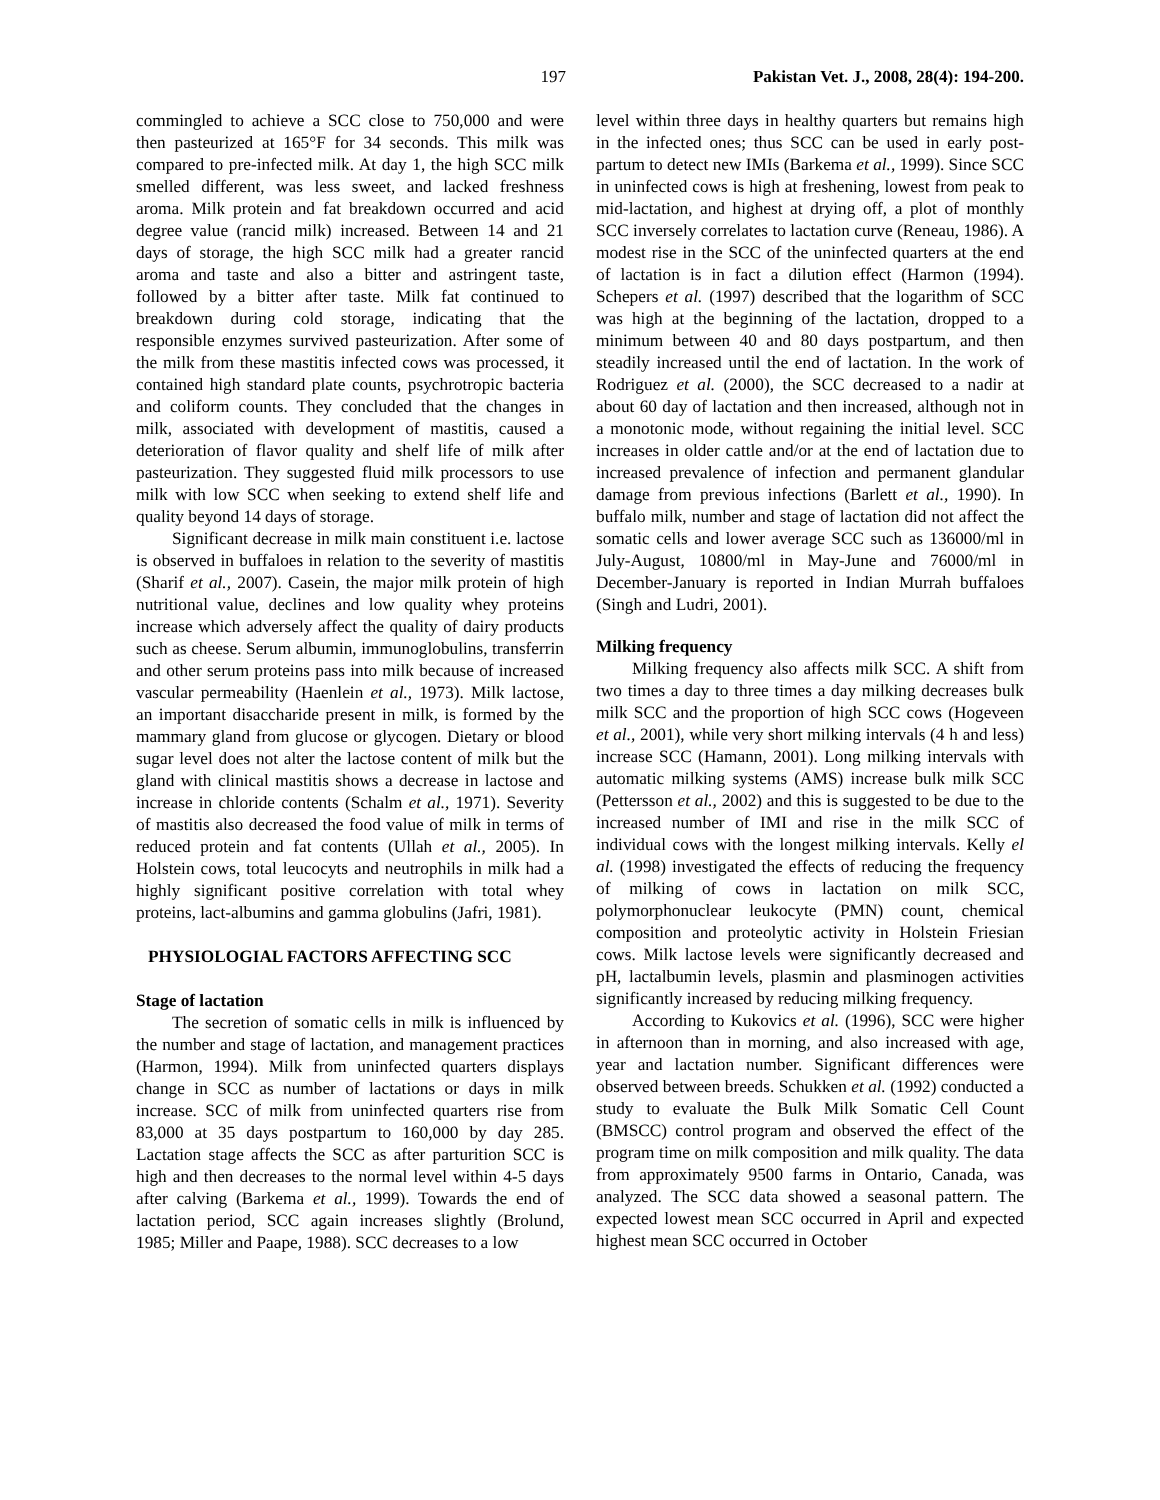197 Pakistan Vet. J., 2008, 28(4): 194-200.
commingled to achieve a SCC close to 750,000 and were then pasteurized at 165°F for 34 seconds. This milk was compared to pre-infected milk. At day 1, the high SCC milk smelled different, was less sweet, and lacked freshness aroma. Milk protein and fat breakdown occurred and acid degree value (rancid milk) increased. Between 14 and 21 days of storage, the high SCC milk had a greater rancid aroma and taste and also a bitter and astringent taste, followed by a bitter after taste. Milk fat continued to breakdown during cold storage, indicating that the responsible enzymes survived pasteurization. After some of the milk from these mastitis infected cows was processed, it contained high standard plate counts, psychrotropic bacteria and coliform counts. They concluded that the changes in milk, associated with development of mastitis, caused a deterioration of flavor quality and shelf life of milk after pasteurization. They suggested fluid milk processors to use milk with low SCC when seeking to extend shelf life and quality beyond 14 days of storage.
Significant decrease in milk main constituent i.e. lactose is observed in buffaloes in relation to the severity of mastitis (Sharif et al., 2007). Casein, the major milk protein of high nutritional value, declines and low quality whey proteins increase which adversely affect the quality of dairy products such as cheese. Serum albumin, immunoglobulins, transferrin and other serum proteins pass into milk because of increased vascular permeability (Haenlein et al., 1973). Milk lactose, an important disaccharide present in milk, is formed by the mammary gland from glucose or glycogen. Dietary or blood sugar level does not alter the lactose content of milk but the gland with clinical mastitis shows a decrease in lactose and increase in chloride contents (Schalm et al., 1971). Severity of mastitis also decreased the food value of milk in terms of reduced protein and fat contents (Ullah et al., 2005). In Holstein cows, total leucocyts and neutrophils in milk had a highly significant positive correlation with total whey proteins, lact-albumins and gamma globulins (Jafri, 1981).
PHYSIOLOGIAL FACTORS AFFECTING SCC
Stage of lactation
The secretion of somatic cells in milk is influenced by the number and stage of lactation, and management practices (Harmon, 1994). Milk from uninfected quarters displays change in SCC as number of lactations or days in milk increase. SCC of milk from uninfected quarters rise from 83,000 at 35 days postpartum to 160,000 by day 285. Lactation stage affects the SCC as after parturition SCC is high and then decreases to the normal level within 4-5 days after calving (Barkema et al., 1999). Towards the end of lactation period, SCC again increases slightly (Brolund, 1985; Miller and Paape, 1988). SCC decreases to a low
level within three days in healthy quarters but remains high in the infected ones; thus SCC can be used in early post-partum to detect new IMIs (Barkema et al., 1999). Since SCC in uninfected cows is high at freshening, lowest from peak to mid-lactation, and highest at drying off, a plot of monthly SCC inversely correlates to lactation curve (Reneau, 1986). A modest rise in the SCC of the uninfected quarters at the end of lactation is in fact a dilution effect (Harmon (1994). Schepers et al. (1997) described that the logarithm of SCC was high at the beginning of the lactation, dropped to a minimum between 40 and 80 days postpartum, and then steadily increased until the end of lactation. In the work of Rodriguez et al. (2000), the SCC decreased to a nadir at about 60 day of lactation and then increased, although not in a monotonic mode, without regaining the initial level. SCC increases in older cattle and/or at the end of lactation due to increased prevalence of infection and permanent glandular damage from previous infections (Barlett et al., 1990). In buffalo milk, number and stage of lactation did not affect the somatic cells and lower average SCC such as 136000/ml in July-August, 10800/ml in May-June and 76000/ml in December-January is reported in Indian Murrah buffaloes (Singh and Ludri, 2001).
Milking frequency
Milking frequency also affects milk SCC. A shift from two times a day to three times a day milking decreases bulk milk SCC and the proportion of high SCC cows (Hogeveen et al., 2001), while very short milking intervals (4 h and less) increase SCC (Hamann, 2001). Long milking intervals with automatic milking systems (AMS) increase bulk milk SCC (Pettersson et al., 2002) and this is suggested to be due to the increased number of IMI and rise in the milk SCC of individual cows with the longest milking intervals. Kelly el al. (1998) investigated the effects of reducing the frequency of milking of cows in lactation on milk SCC, polymorphonuclear leukocyte (PMN) count, chemical composition and proteolytic activity in Holstein Friesian cows. Milk lactose levels were significantly decreased and pH, lactalbumin levels, plasmin and plasminogen activities significantly increased by reducing milking frequency.
According to Kukovics et al. (1996), SCC were higher in afternoon than in morning, and also increased with age, year and lactation number. Significant differences were observed between breeds. Schukken et al. (1992) conducted a study to evaluate the Bulk Milk Somatic Cell Count (BMSCC) control program and observed the effect of the program time on milk composition and milk quality. The data from approximately 9500 farms in Ontario, Canada, was analyzed. The SCC data showed a seasonal pattern. The expected lowest mean SCC occurred in April and expected highest mean SCC occurred in October